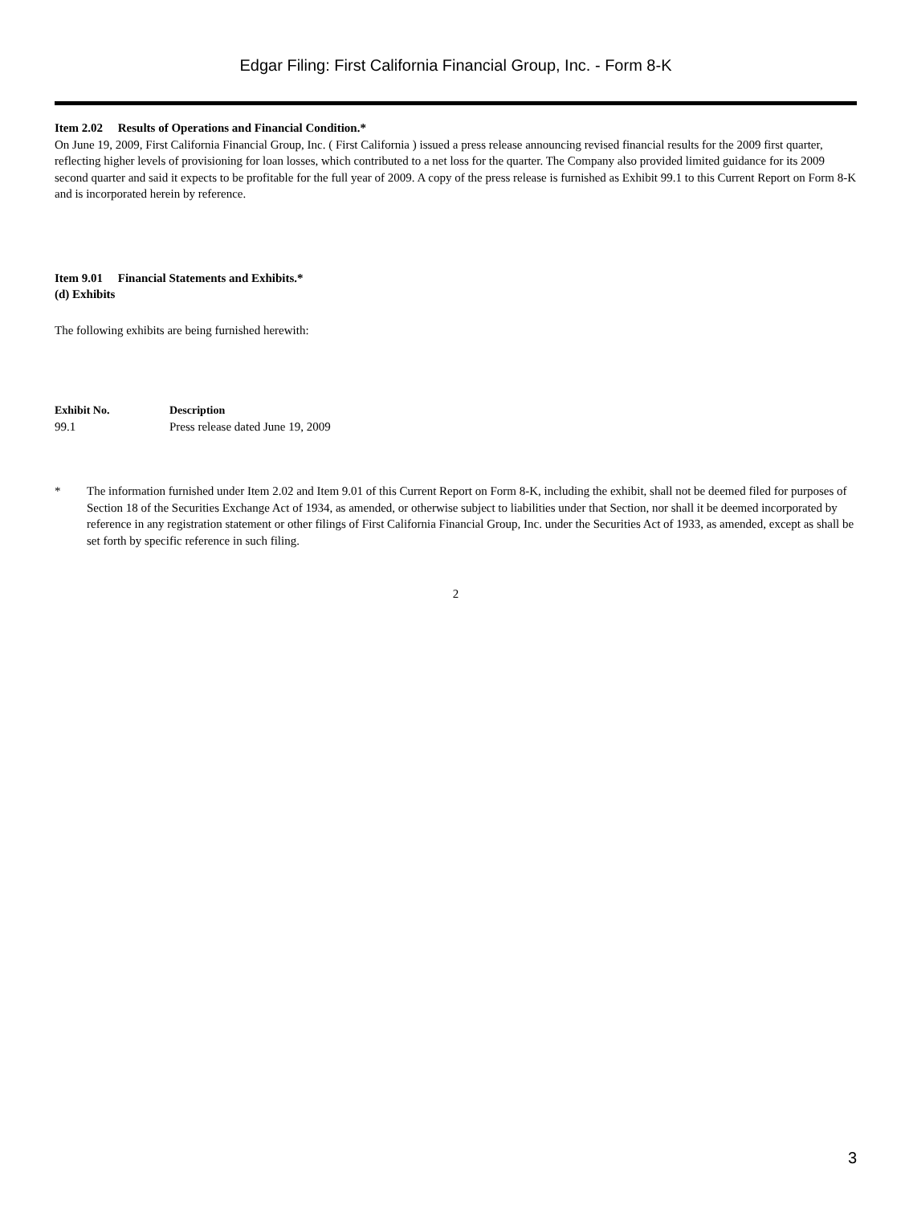Edgar Filing: First California Financial Group, Inc. - Form 8-K
Item 2.02 Results of Operations and Financial Condition.*
On June 19, 2009, First California Financial Group, Inc. ( First California ) issued a press release announcing revised financial results for the 2009 first quarter, reflecting higher levels of provisioning for loan losses, which contributed to a net loss for the quarter. The Company also provided limited guidance for its 2009 second quarter and said it expects to be profitable for the full year of 2009. A copy of the press release is furnished as Exhibit 99.1 to this Current Report on Form 8-K and is incorporated herein by reference.
Item 9.01 Financial Statements and Exhibits.*
(d) Exhibits
The following exhibits are being furnished herewith:
| Exhibit No. | Description |
| --- | --- |
| 99.1 | Press release dated June 19, 2009 |
* The information furnished under Item 2.02 and Item 9.01 of this Current Report on Form 8-K, including the exhibit, shall not be deemed filed for purposes of Section 18 of the Securities Exchange Act of 1934, as amended, or otherwise subject to liabilities under that Section, nor shall it be deemed incorporated by reference in any registration statement or other filings of First California Financial Group, Inc. under the Securities Act of 1933, as amended, except as shall be set forth by specific reference in such filing.
2
3